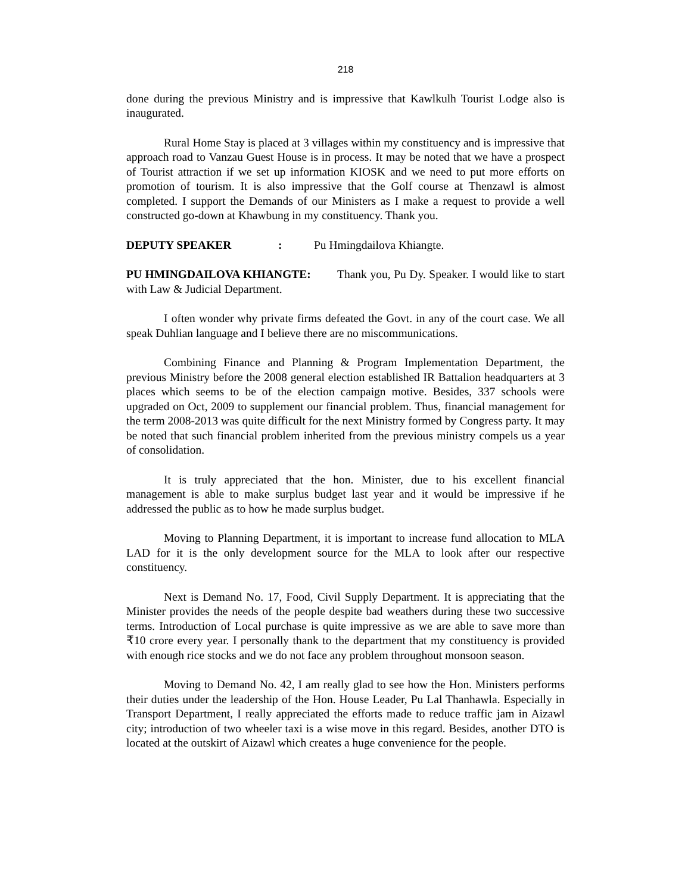218
done during the previous Ministry and is impressive that Kawlkulh Tourist Lodge also is inaugurated.
Rural Home Stay is placed at 3 villages within my constituency and is impressive that approach road to Vanzau Guest House is in process. It may be noted that we have a prospect of Tourist attraction if we set up information KIOSK and we need to put more efforts on promotion of tourism. It is also impressive that the Golf course at Thenzawl is almost completed. I support the Demands of our Ministers as I make a request to provide a well constructed go-down at Khawbung in my constituency. Thank you.
DEPUTY SPEAKER: Pu Hmingdailova Khiangte.
PU HMINGDAILOVA KHIANGTE: Thank you, Pu Dy. Speaker. I would like to start with Law & Judicial Department.
I often wonder why private firms defeated the Govt. in any of the court case. We all speak Duhlian language and I believe there are no miscommunications.
Combining Finance and Planning & Program Implementation Department, the previous Ministry before the 2008 general election established IR Battalion headquarters at 3 places which seems to be of the election campaign motive. Besides, 337 schools were upgraded on Oct, 2009 to supplement our financial problem. Thus, financial management for the term 2008-2013 was quite difficult for the next Ministry formed by Congress party. It may be noted that such financial problem inherited from the previous ministry compels us a year of consolidation.
It is truly appreciated that the hon. Minister, due to his excellent financial management is able to make surplus budget last year and it would be impressive if he addressed the public as to how he made surplus budget.
Moving to Planning Department, it is important to increase fund allocation to MLA LAD for it is the only development source for the MLA to look after our respective constituency.
Next is Demand No. 17, Food, Civil Supply Department. It is appreciating that the Minister provides the needs of the people despite bad weathers during these two successive terms. Introduction of Local purchase is quite impressive as we are able to save more than ₹10 crore every year. I personally thank to the department that my constituency is provided with enough rice stocks and we do not face any problem throughout monsoon season.
Moving to Demand No. 42, I am really glad to see how the Hon. Ministers performs their duties under the leadership of the Hon. House Leader, Pu Lal Thanhawla. Especially in Transport Department, I really appreciated the efforts made to reduce traffic jam in Aizawl city; introduction of two wheeler taxi is a wise move in this regard. Besides, another DTO is located at the outskirt of Aizawl which creates a huge convenience for the people.